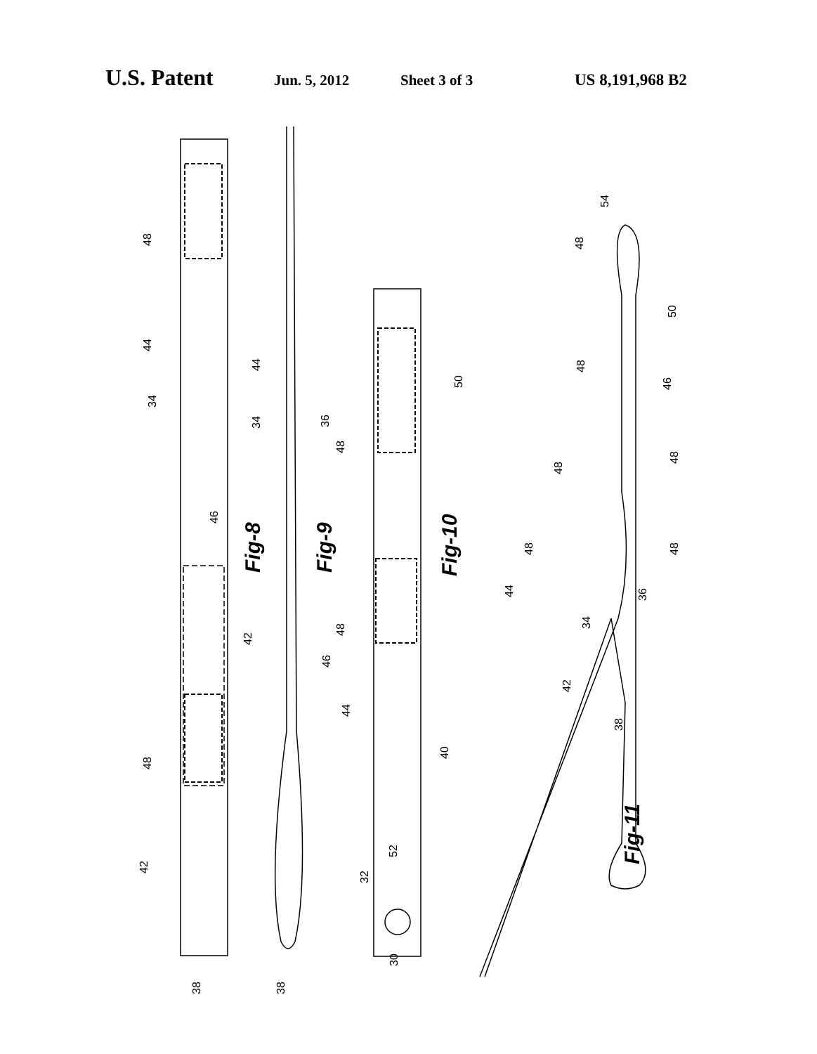U.S. Patent Jun. 5, 2012 Sheet 3 of 3 US 8,191,968 B2
48
44
34
46
48
42
38
44
34
36
42
46
38
48
48
44
50
52
32
30
40
54
48
50
48
46
48
48
48
48
44
36
34
42
38
Fig-8
Fig-9
Fig-10
Fig-11